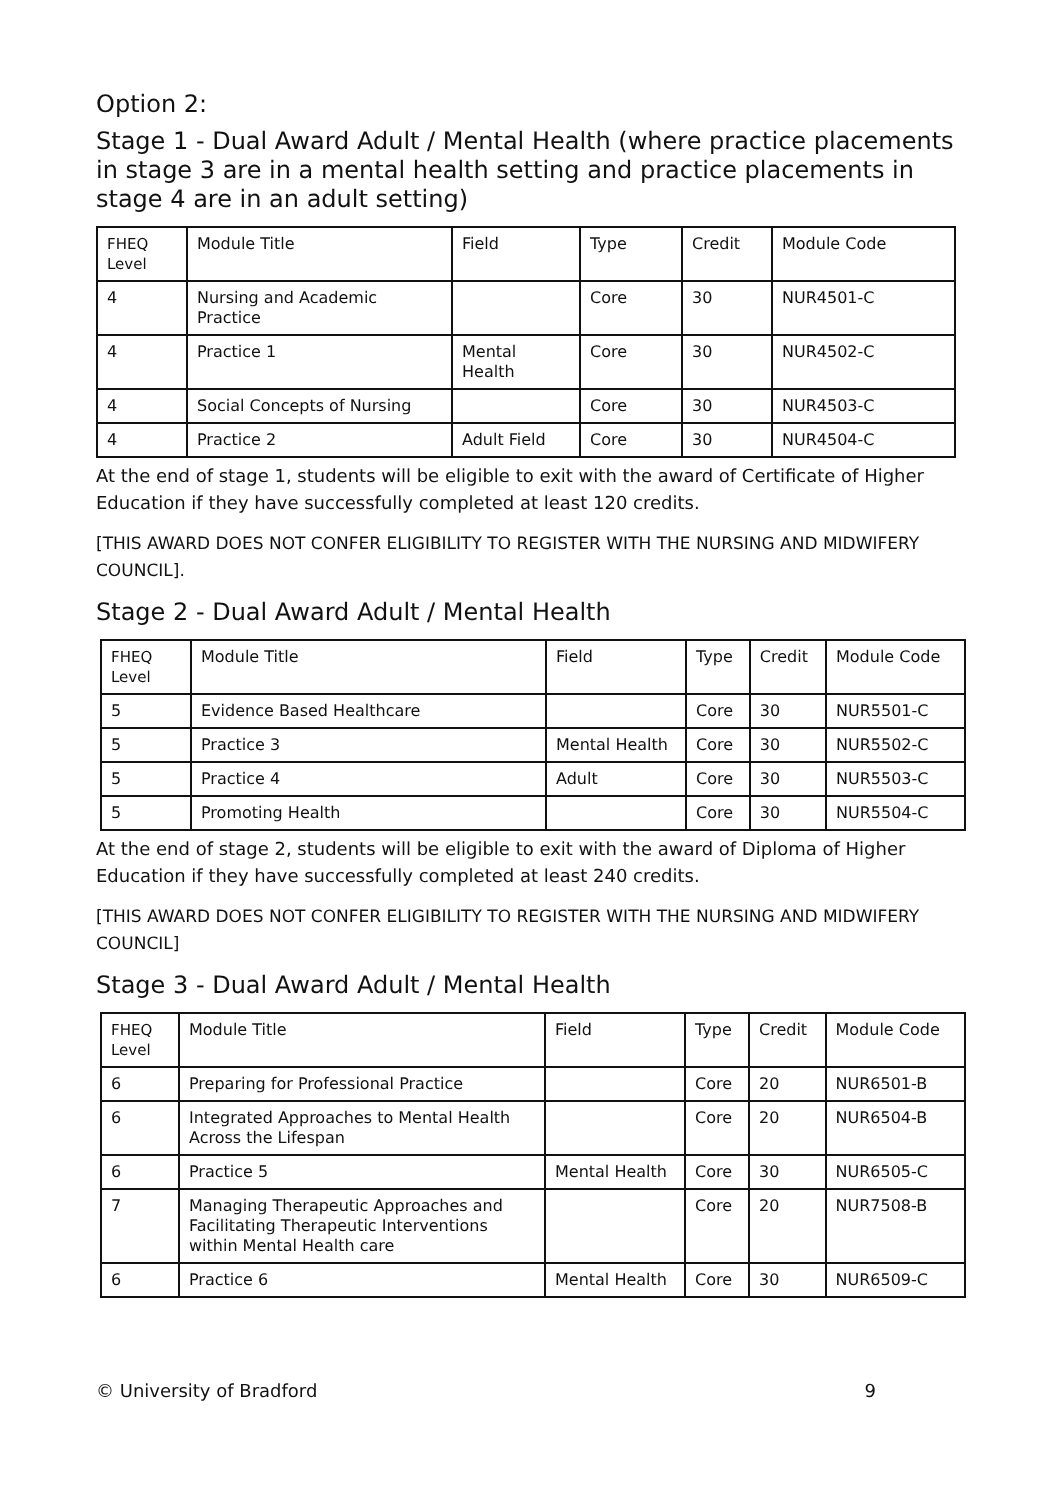Option 2:
Stage 1 - Dual Award Adult / Mental Health (where practice placements in stage 3 are in a mental health setting and practice placements in stage 4 are in an adult setting)
| FHEQ Level | Module Title | Field | Type | Credit | Module Code |
| --- | --- | --- | --- | --- | --- |
| 4 | Nursing and Academic Practice | | Core | 30 | NUR4501-C |
| 4 | Practice 1 | Mental Health | Core | 30 | NUR4502-C |
| 4 | Social Concepts of Nursing | | Core | 30 | NUR4503-C |
| 4 | Practice 2 | Adult Field | Core | 30 | NUR4504-C |
At the end of stage 1, students will be eligible to exit with the award of Certificate of Higher Education if they have successfully completed at least 120 credits.
[THIS AWARD DOES NOT CONFER ELIGIBILITY TO REGISTER WITH THE NURSING AND MIDWIFERY COUNCIL].
Stage 2 - Dual Award Adult / Mental Health
| FHEQ Level | Module Title | Field | Type | Credit | Module Code |
| --- | --- | --- | --- | --- | --- |
| 5 | Evidence Based Healthcare | | Core | 30 | NUR5501-C |
| 5 | Practice 3 | Mental Health | Core | 30 | NUR5502-C |
| 5 | Practice 4 | Adult | Core | 30 | NUR5503-C |
| 5 | Promoting Health | | Core | 30 | NUR5504-C |
At the end of stage 2, students will be eligible to exit with the award of Diploma of Higher Education if they have successfully completed at least 240 credits.
[THIS AWARD DOES NOT CONFER ELIGIBILITY TO REGISTER WITH THE NURSING AND MIDWIFERY COUNCIL]
Stage 3 - Dual Award Adult / Mental Health
| FHEQ Level | Module Title | Field | Type | Credit | Module Code |
| --- | --- | --- | --- | --- | --- |
| 6 | Preparing for Professional Practice | | Core | 20 | NUR6501-B |
| 6 | Integrated Approaches to Mental Health Across the Lifespan | | Core | 20 | NUR6504-B |
| 6 | Practice 5 | Mental Health | Core | 30 | NUR6505-C |
| 7 | Managing Therapeutic Approaches and Facilitating Therapeutic Interventions within Mental Health care | | Core | 20 | NUR7508-B |
| 6 | Practice 6 | Mental Health | Core | 30 | NUR6509-C |
© University of Bradford 9